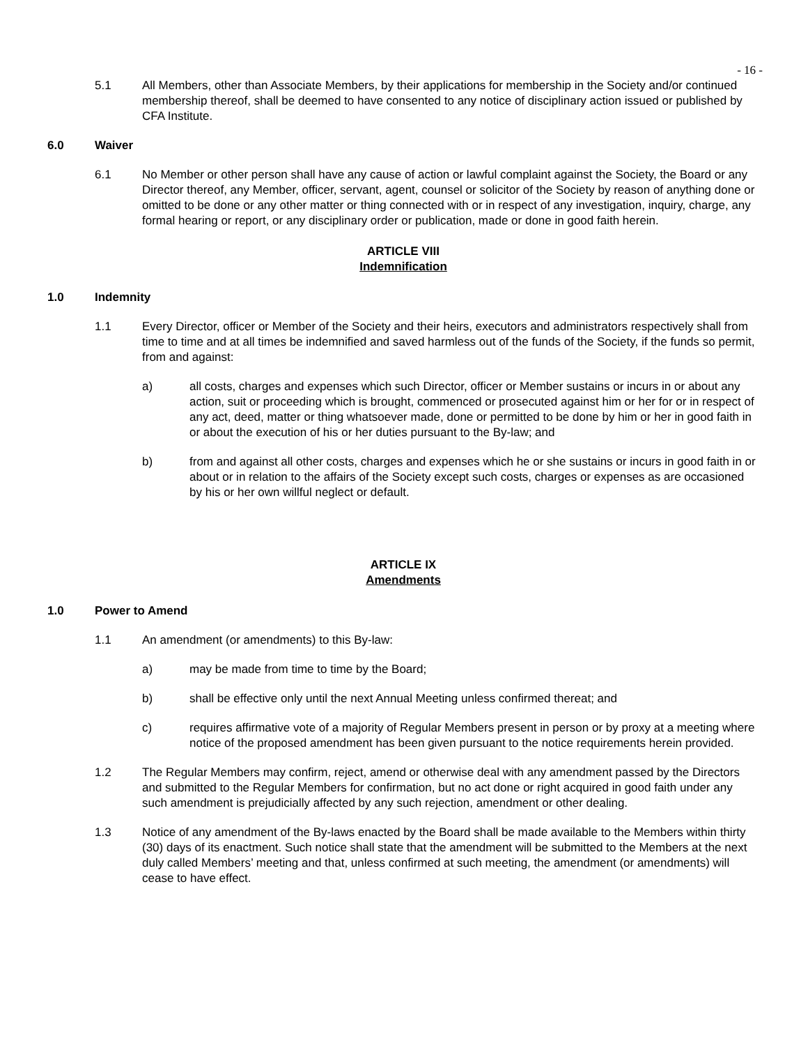- 16 -
5.1 All Members, other than Associate Members, by their applications for membership in the Society and/or continued membership thereof, shall be deemed to have consented to any notice of disciplinary action issued or published by CFA Institute.
6.0 Waiver
6.1 No Member or other person shall have any cause of action or lawful complaint against the Society, the Board or any Director thereof, any Member, officer, servant, agent, counsel or solicitor of the Society by reason of anything done or omitted to be done or any other matter or thing connected with or in respect of any investigation, inquiry, charge, any formal hearing or report, or any disciplinary order or publication, made or done in good faith herein.
ARTICLE VIII
Indemnification
1.0 Indemnity
1.1 Every Director, officer or Member of the Society and their heirs, executors and administrators respectively shall from time to time and at all times be indemnified and saved harmless out of the funds of the Society, if the funds so permit, from and against:
a) all costs, charges and expenses which such Director, officer or Member sustains or incurs in or about any action, suit or proceeding which is brought, commenced or prosecuted against him or her for or in respect of any act, deed, matter or thing whatsoever made, done or permitted to be done by him or her in good faith in or about the execution of his or her duties pursuant to the By-law; and
b) from and against all other costs, charges and expenses which he or she sustains or incurs in good faith in or about or in relation to the affairs of the Society except such costs, charges or expenses as are occasioned by his or her own willful neglect or default.
ARTICLE IX
Amendments
1.0 Power to Amend
1.1 An amendment (or amendments) to this By-law:
a) may be made from time to time by the Board;
b) shall be effective only until the next Annual Meeting unless confirmed thereat; and
c) requires affirmative vote of a majority of Regular Members present in person or by proxy at a meeting where notice of the proposed amendment has been given pursuant to the notice requirements herein provided.
1.2 The Regular Members may confirm, reject, amend or otherwise deal with any amendment passed by the Directors and submitted to the Regular Members for confirmation, but no act done or right acquired in good faith under any such amendment is prejudicially affected by any such rejection, amendment or other dealing.
1.3 Notice of any amendment of the By-laws enacted by the Board shall be made available to the Members within thirty (30) days of its enactment. Such notice shall state that the amendment will be submitted to the Members at the next duly called Members’ meeting and that, unless confirmed at such meeting, the amendment (or amendments) will cease to have effect.